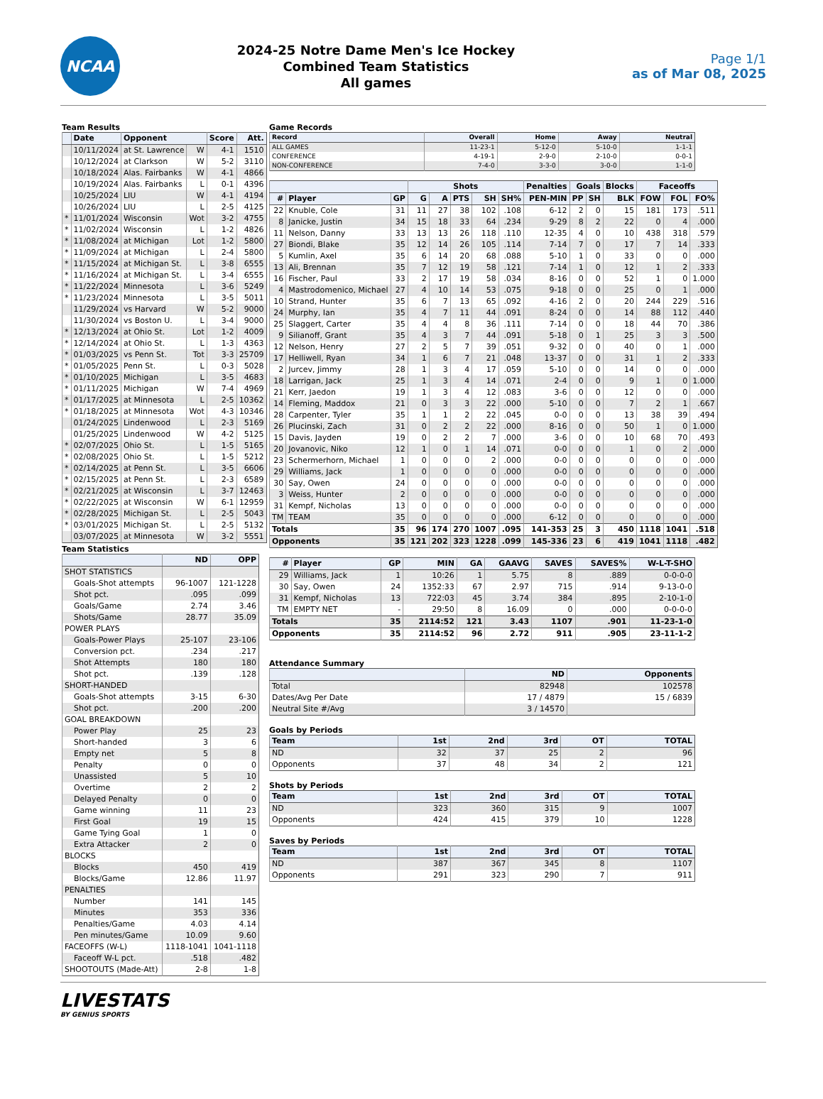NCAA
2024-25 Notre Dame Men's Ice Hockey
Combined Team Statistics
All games
Page 1/1
as of Mar 08, 2025
Team Results
| | Date | Opponent | | Score | Att. |
| --- | --- | --- | --- | --- | --- |
| | 10/11/2024 | at St. Lawrence | W | 4-1 | 1510 |
| | 10/12/2024 | at Clarkson | W | 5-2 | 3110 |
| | 10/18/2024 | Alas. Fairbanks | W | 4-1 | 4866 |
| | 10/19/2024 | Alas. Fairbanks | L | 0-1 | 4396 |
| | 10/25/2024 | LIU | W | 4-1 | 4194 |
| | 10/26/2024 | LIU | L | 2-5 | 4125 |
| * | 11/01/2024 | Wisconsin | Wot | 3-2 | 4755 |
| * | 11/02/2024 | Wisconsin | L | 1-2 | 4826 |
| * | 11/08/2024 | at Michigan | Lot | 1-2 | 5800 |
| * | 11/09/2024 | at Michigan | L | 2-4 | 5800 |
| * | 11/15/2024 | at Michigan St. | L | 3-8 | 6555 |
| * | 11/16/2024 | at Michigan St. | L | 3-4 | 6555 |
| * | 11/22/2024 | Minnesota | L | 3-6 | 5249 |
| * | 11/23/2024 | Minnesota | L | 3-5 | 5011 |
| | 11/29/2024 | vs Harvard | W | 5-2 | 9000 |
| | 11/30/2024 | vs Boston U. | L | 3-4 | 9000 |
| * | 12/13/2024 | at Ohio St. | Lot | 1-2 | 4009 |
| * | 12/14/2024 | at Ohio St. | L | 1-3 | 4363 |
| * | 01/03/2025 | vs Penn St. | Tot | 3-3 | 25709 |
| * | 01/05/2025 | Penn St. | L | 0-3 | 5028 |
| * | 01/10/2025 | Michigan | L | 3-5 | 4683 |
| * | 01/11/2025 | Michigan | W | 7-4 | 4969 |
| * | 01/17/2025 | at Minnesota | L | 2-5 | 10362 |
| * | 01/18/2025 | at Minnesota | Wot | 4-3 | 10346 |
| | 01/24/2025 | Lindenwood | L | 2-3 | 5169 |
| | 01/25/2025 | Lindenwood | W | 4-2 | 5125 |
| * | 02/07/2025 | Ohio St. | L | 1-5 | 5165 |
| * | 02/08/2025 | Ohio St. | L | 1-5 | 5212 |
| * | 02/14/2025 | at Penn St. | L | 3-5 | 6606 |
| * | 02/15/2025 | at Penn St. | L | 2-3 | 6589 |
| * | 02/21/2025 | at Wisconsin | L | 3-7 | 12463 |
| * | 02/22/2025 | at Wisconsin | W | 6-1 | 12959 |
| * | 02/28/2025 | Michigan St. | L | 2-5 | 5043 |
| * | 03/01/2025 | Michigan St. | L | 2-5 | 5132 |
| | 03/07/2025 | at Minnesota | W | 3-2 | 5551 |
Team Statistics
| | ND | OPP |
| --- | --- | --- |
| SHOT STATISTICS | | |
| Goals-Shot attempts | 96-1007 | 121-1228 |
| Shot pct. | .095 | .099 |
| Goals/Game | 2.74 | 3.46 |
| Shots/Game | 28.77 | 35.09 |
| POWER PLAYS | | |
| Goals-Power Plays | 25-107 | 23-106 |
| Conversion pct. | .234 | .217 |
| Shot Attempts | 180 | 180 |
| Shot pct. | .139 | .128 |
| SHORT-HANDED | | |
| Goals-Shot attempts | 3-15 | 6-30 |
| Shot pct. | .200 | .200 |
| GOAL BREAKDOWN | | |
| Power Play | 25 | 23 |
| Short-handed | 3 | 6 |
| Empty net | 5 | 8 |
| Penalty | 0 | 0 |
| Unassisted | 5 | 10 |
| Overtime | 2 | 2 |
| Delayed Penalty | 0 | 0 |
| Game winning | 11 | 23 |
| First Goal | 19 | 15 |
| Game Tying Goal | 1 | 0 |
| Extra Attacker | 2 | 0 |
| BLOCKS | | |
| Blocks | 450 | 419 |
| Blocks/Game | 12.86 | 11.97 |
| PENALTIES | | |
| Number | 141 | 145 |
| Minutes | 353 | 336 |
| Penalties/Game | 4.03 | 4.14 |
| Pen minutes/Game | 10.09 | 9.60 |
| FACEOFFS (W-L) | 1118-1041 | 1041-1118 |
| Faceoff W-L pct. | .518 | .482 |
| SHOOTOUTS (Made-Att) | 2-8 | 1-8 |
Game Records
| Record | Overall | Home | Away | Neutral |
| --- | --- | --- | --- | --- |
| ALL GAMES | 11-23-1 | 5-12-0 | 5-10-0 | 1-1-1 |
| CONFERENCE | 4-19-1 | 2-9-0 | 2-10-0 | 0-0-1 |
| NON-CONFERENCE | 7-4-0 | 3-3-0 | 3-0-0 | 1-1-0 |
| | | | Shots | | | | | Penalties | Goals | | Blocks | Faceoffs | | |
| --- | --- | --- | --- | --- | --- | --- | --- | --- | --- | --- | --- | --- | --- | --- |
| # | Player | GP | G | A | PTS | SH | SH% | PEN-MIN | PP | SH | BLK | FOW | FOL | FO% |
| 22 | Knuble, Cole | 31 | 11 | 27 | 38 | 102 | .108 | 6-12 | 2 | 0 | 15 | 181 | 173 | .511 |
| 8 | Janicke, Justin | 34 | 15 | 18 | 33 | 64 | .234 | 9-29 | 8 | 2 | 22 | 0 | 4 | .000 |
| 11 | Nelson, Danny | 33 | 13 | 13 | 26 | 118 | .110 | 12-35 | 4 | 0 | 10 | 438 | 318 | .579 |
| 27 | Biondi, Blake | 35 | 12 | 14 | 26 | 105 | .114 | 7-14 | 7 | 0 | 17 | 7 | 14 | .333 |
| 5 | Kumlin, Axel | 35 | 6 | 14 | 20 | 68 | .088 | 5-10 | 1 | 0 | 33 | 0 | 0 | .000 |
| 13 | Ali, Brennan | 35 | 7 | 12 | 19 | 58 | .121 | 7-14 | 1 | 0 | 12 | 1 | 2 | .333 |
| 16 | Fischer, Paul | 33 | 2 | 17 | 19 | 58 | .034 | 8-16 | 0 | 0 | 52 | 1 | 0 | 1.000 |
| 4 | Mastrodomenico, Michael | 27 | 4 | 10 | 14 | 53 | .075 | 9-18 | 0 | 0 | 25 | 0 | 1 | .000 |
| 10 | Strand, Hunter | 35 | 6 | 7 | 13 | 65 | .092 | 4-16 | 2 | 0 | 20 | 244 | 229 | .516 |
| 24 | Murphy, Ian | 35 | 4 | 7 | 11 | 44 | .091 | 8-24 | 0 | 0 | 14 | 88 | 112 | .440 |
| 25 | Slaggert, Carter | 35 | 4 | 4 | 8 | 36 | .111 | 7-14 | 0 | 0 | 18 | 44 | 70 | .386 |
| 9 | Silianoff, Grant | 35 | 4 | 3 | 7 | 44 | .091 | 5-18 | 0 | 1 | 25 | 3 | 3 | .500 |
| 12 | Nelson, Henry | 27 | 2 | 5 | 7 | 39 | .051 | 9-32 | 0 | 0 | 40 | 0 | 1 | .000 |
| 17 | Helliwell, Ryan | 34 | 1 | 6 | 7 | 21 | .048 | 13-37 | 0 | 0 | 31 | 1 | 2 | .333 |
| 2 | Jurcev, Jimmy | 28 | 1 | 3 | 4 | 17 | .059 | 5-10 | 0 | 0 | 14 | 0 | 0 | .000 |
| 18 | Larrigan, Jack | 25 | 1 | 3 | 4 | 14 | .071 | 2-4 | 0 | 0 | 9 | 1 | 0 | 1.000 |
| 21 | Kerr, Jaedon | 19 | 1 | 3 | 4 | 12 | .083 | 3-6 | 0 | 0 | 12 | 0 | 0 | .000 |
| 14 | Fleming, Maddox | 21 | 0 | 3 | 3 | 22 | .000 | 5-10 | 0 | 0 | 7 | 2 | 1 | .667 |
| 28 | Carpenter, Tyler | 35 | 1 | 1 | 2 | 22 | .045 | 0-0 | 0 | 0 | 13 | 38 | 39 | .494 |
| 26 | Plucinski, Zach | 31 | 0 | 2 | 2 | 22 | .000 | 8-16 | 0 | 0 | 50 | 1 | 0 | 1.000 |
| 15 | Davis, Jayden | 19 | 0 | 2 | 2 | 7 | .000 | 3-6 | 0 | 0 | 10 | 68 | 70 | .493 |
| 20 | Jovanovic, Niko | 12 | 1 | 0 | 1 | 14 | .071 | 0-0 | 0 | 0 | 1 | 0 | 2 | .000 |
| 23 | Schermerhorn, Michael | 1 | 0 | 0 | 0 | 2 | .000 | 0-0 | 0 | 0 | 0 | 0 | 0 | .000 |
| 29 | Williams, Jack | 1 | 0 | 0 | 0 | 0 | .000 | 0-0 | 0 | 0 | 0 | 0 | 0 | .000 |
| 30 | Say, Owen | 24 | 0 | 0 | 0 | 0 | .000 | 0-0 | 0 | 0 | 0 | 0 | 0 | .000 |
| 3 | Weiss, Hunter | 2 | 0 | 0 | 0 | 0 | .000 | 0-0 | 0 | 0 | 0 | 0 | 0 | .000 |
| 31 | Kempf, Nicholas | 13 | 0 | 0 | 0 | 0 | .000 | 0-0 | 0 | 0 | 0 | 0 | 0 | .000 |
| TM | TEAM | 35 | 0 | 0 | 0 | 0 | .000 | 6-12 | 0 | 0 | 0 | 0 | 0 | .000 |
| Totals | | 35 | 96 | 174 | 270 | 1007 | .095 | 141-353 | 25 | 3 | 450 | 1118 | 1041 | .518 |
| Opponents | | 35 | 121 | 202 | 323 | 1228 | .099 | 145-336 | 23 | 6 | 419 | 1041 | 1118 | .482 |
| # | Player | GP | MIN | GA | GAAVG | SAVES | SAVES% | W-L-T-SHO |
| --- | --- | --- | --- | --- | --- | --- | --- | --- |
| 29 | Williams, Jack | 1 | 10:26 | 1 | 5.75 | 8 | .889 | 0-0-0-0 |
| 30 | Say, Owen | 24 | 1352:33 | 67 | 2.97 | 715 | .914 | 9-13-0-0 |
| 31 | Kempf, Nicholas | 13 | 722:03 | 45 | 3.74 | 384 | .895 | 2-10-1-0 |
| TM | EMPTY NET | - | 29:50 | 8 | 16.09 | 0 | .000 | 0-0-0-0 |
| Totals | | 35 | 2114:52 | 121 | 3.43 | 1107 | .901 | 11-23-1-0 |
| Opponents | | 35 | 2114:52 | 96 | 2.72 | 911 | .905 | 23-11-1-2 |
Attendance Summary
| | ND | Opponents |
| --- | --- | --- |
| Total | 82948 | 102578 |
| Dates/Avg Per Date | 17 / 4879 | 15 / 6839 |
| Neutral Site #/Avg | 3 / 14570 | |
Goals by Periods
| Team | 1st | 2nd | 3rd | OT | TOTAL |
| --- | --- | --- | --- | --- | --- |
| ND | 32 | 37 | 25 | 2 | 96 |
| Opponents | 37 | 48 | 34 | 2 | 121 |
Shots by Periods
| Team | 1st | 2nd | 3rd | OT | TOTAL |
| --- | --- | --- | --- | --- | --- |
| ND | 323 | 360 | 315 | 9 | 1007 |
| Opponents | 424 | 415 | 379 | 10 | 1228 |
Saves by Periods
| Team | 1st | 2nd | 3rd | OT | TOTAL |
| --- | --- | --- | --- | --- | --- |
| ND | 387 | 367 | 345 | 8 | 1107 |
| Opponents | 291 | 323 | 290 | 7 | 911 |
LIVESTATS
BY GENIUS SPORTS